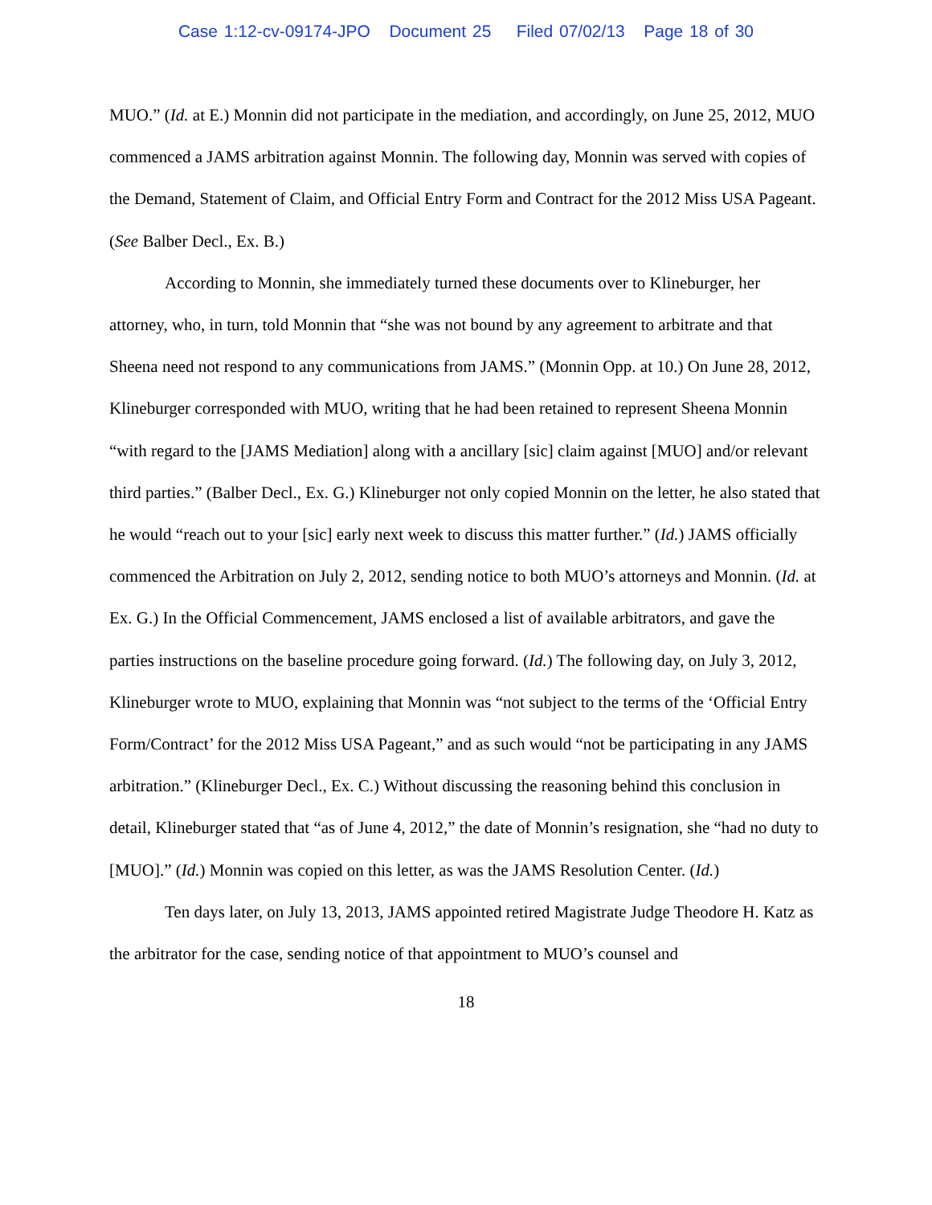Case 1:12-cv-09174-JPO Document 25 Filed 07/02/13 Page 18 of 30
MUO.” (Id. at E.) Monnin did not participate in the mediation, and accordingly, on June 25, 2012, MUO commenced a JAMS arbitration against Monnin. The following day, Monnin was served with copies of the Demand, Statement of Claim, and Official Entry Form and Contract for the 2012 Miss USA Pageant. (See Balber Decl., Ex. B.)
According to Monnin, she immediately turned these documents over to Klineburger, her attorney, who, in turn, told Monnin that “she was not bound by any agreement to arbitrate and that Sheena need not respond to any communications from JAMS.” (Monnin Opp. at 10.) On June 28, 2012, Klineburger corresponded with MUO, writing that he had been retained to represent Sheena Monnin “with regard to the [JAMS Mediation] along with a ancillary [sic] claim against [MUO] and/or relevant third parties.” (Balber Decl., Ex. G.) Klineburger not only copied Monnin on the letter, he also stated that he would “reach out to your [sic] early next week to discuss this matter further.” (Id.) JAMS officially commenced the Arbitration on July 2, 2012, sending notice to both MUO’s attorneys and Monnin. (Id. at Ex. G.) In the Official Commencement, JAMS enclosed a list of available arbitrators, and gave the parties instructions on the baseline procedure going forward. (Id.) The following day, on July 3, 2012, Klineburger wrote to MUO, explaining that Monnin was “not subject to the terms of the ‘Official Entry Form/Contract’ for the 2012 Miss USA Pageant,” and as such would “not be participating in any JAMS arbitration.” (Klineburger Decl., Ex. C.) Without discussing the reasoning behind this conclusion in detail, Klineburger stated that “as of June 4, 2012,” the date of Monnin’s resignation, she “had no duty to [MUO].” (Id.) Monnin was copied on this letter, as was the JAMS Resolution Center. (Id.)
Ten days later, on July 13, 2013, JAMS appointed retired Magistrate Judge Theodore H. Katz as the arbitrator for the case, sending notice of that appointment to MUO’s counsel and
18